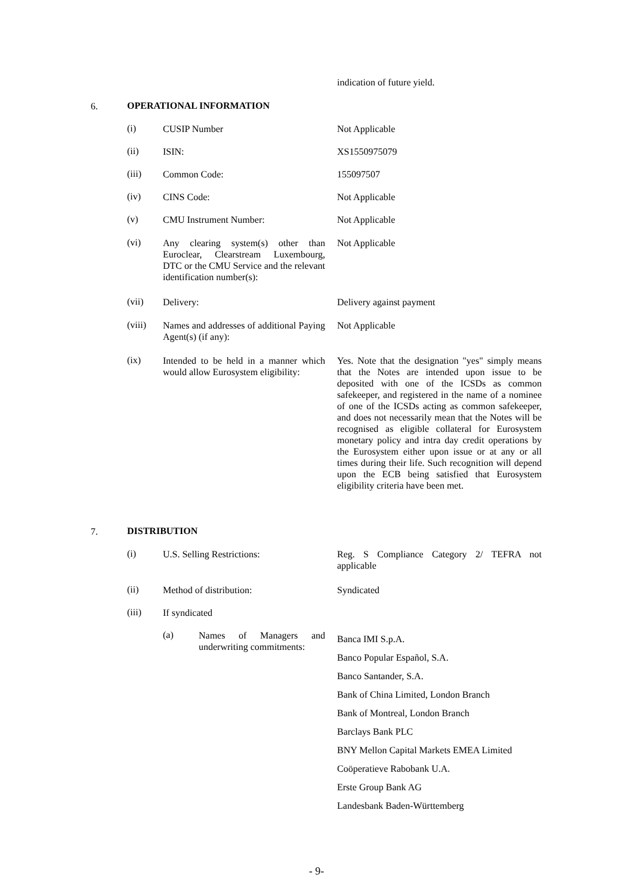indication of future yield.
6. OPERATIONAL INFORMATION
(i)
CUSIP Number
Not Applicable
(ii)
ISIN:
XS1550975079
(iii)
Common Code:
155097507
(iv)
CINS Code:
Not Applicable
(v)
CMU Instrument Number:
Not Applicable
(vi)
Any clearing system(s) other than Euroclear, Clearstream Luxembourg, DTC or the CMU Service and the relevant identification number(s):
Not Applicable
(vii)
Delivery:
Delivery against payment
(viii)
Names and addresses of additional Paying Agent(s) (if any):
Not Applicable
(ix)
Intended to be held in a manner which would allow Eurosystem eligibility:
Yes. Note that the designation "yes" simply means that the Notes are intended upon issue to be deposited with one of the ICSDs as common safekeeper, and registered in the name of a nominee of one of the ICSDs acting as common safekeeper, and does not necessarily mean that the Notes will be recognised as eligible collateral for Eurosystem monetary policy and intra day credit operations by the Eurosystem either upon issue or at any or all times during their life. Such recognition will depend upon the ECB being satisfied that Eurosystem eligibility criteria have been met.
7. DISTRIBUTION
(i)
U.S. Selling Restrictions:
Reg. S Compliance Category 2/ TEFRA not applicable
(ii)
Method of distribution:
Syndicated
(iii)
If syndicated
(a)
Names of Managers and underwriting commitments:
Banca IMI S.p.A.
Banco Popular Español, S.A.
Banco Santander, S.A.
Bank of China Limited, London Branch
Bank of Montreal, London Branch
Barclays Bank PLC
BNY Mellon Capital Markets EMEA Limited
Coöperatieve Rabobank U.A.
Erste Group Bank AG
Landesbank Baden-Württemberg
- 9-